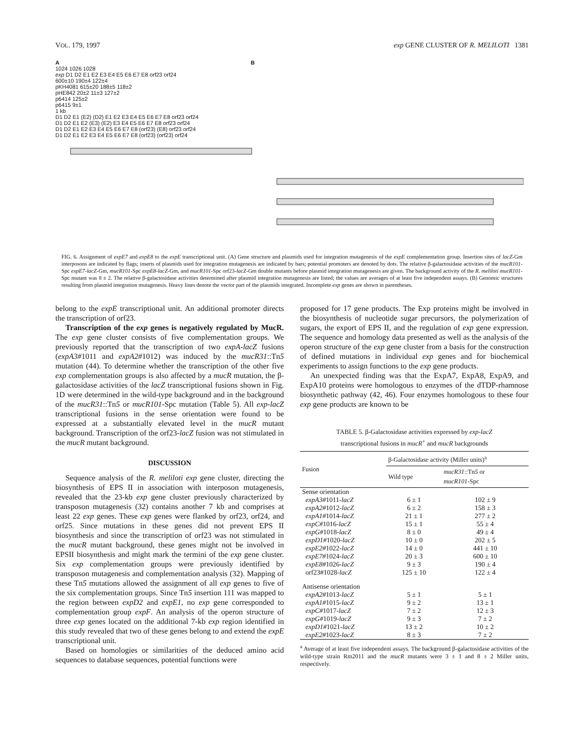VOL. 179, 1997 exp GENE CLUSTER OF R. MELILOTI 1381
A B
1024 1026 1028
exp D1 D2 E1 E2 E3 E4 E5 E6 E7 E8 orf23 orf24
600±10 190±4 122±4
pKH4081 615±20 188±5 118±2
pHE842 20±2 11±3 127±2
p6414 125±2
p6415 9±1
1 kb
D1 D2 E1 (E2) (D2) E1 E2 E3 E4 E5 E6 E7 E8 orf23 orf24
D1 D2 E1 E2 (E3) (E2) E3 E4 E5 E6 E7 E8 orf23 orf24
D1 D2 E1 E2 E3 E4 E5 E6 E7 E8 (orf23) (E8) orf23 orf24
D1 D2 E1 E2 E3 E4 E5 E6 E7 E8 (orf23) (orf23) orf24
FIG. 6. Assignment of expE7 and expE8 to the expE transcriptional unit. (A) Gene structure and plasmids used for integration mutagenesis of the expE complementation group. Insertion sites of lacZ-Gm interposons are indicated by flags; inserts of plasmids used for integration mutagenesis are indicated by bars; potential promoters are denoted by dots. The relative β-galactosidase activities of the mucR101-Spc expE7-lacZ-Gm, mucR101-Spc expE8-lacZ-Gm, and mucR101-Spc orf23-lacZ-Gm double mutants before plasmid integration mutagenesis are given. The background activity of the R. meliloti mucR101-Spc mutant was 8 ± 2. The relative β-galactosidase activities determined after plasmid integration mutagenesis are listed; the values are averages of at least five independent assays. (B) Genomic structures resulting from plasmid integration mutagenesis. Heavy lines denote the vector part of the plasmids integrated. Incomplete exp genes are shown in parentheses.
belong to the expE transcriptional unit. An additional promoter directs the transcription of orf23.
Transcription of the exp genes is negatively regulated by MucR. The exp gene cluster consists of five complementation groups. We previously reported that the transcription of two expA-lacZ fusions (expA3#1011 and expA2#1012) was induced by the mucR31::Tn5 mutation (44). To determine whether the transcription of the other five exp complementation groups is also affected by a mucR mutation, the β-galactosidase activities of the lacZ transcriptional fusions shown in Fig. 1D were determined in the wild-type background and in the background of the mucR31::Tn5 or mucR101-Spc mutation (Table 5). All exp-lacZ transcriptional fusions in the sense orientation were found to be expressed at a substantially elevated level in the mucR mutant background. Transcription of the orf23-lacZ fusion was not stimulated in the mucR mutant background.
DISCUSSION
Sequence analysis of the R. meliloti exp gene cluster, directing the biosynthesis of EPS II in association with interposon mutagenesis, revealed that the 23-kb exp gene cluster previously characterized by transposon mutagenesis (32) contains another 7 kb and comprises at least 22 exp genes. These exp genes were flanked by orf23, orf24, and orf25. Since mutations in these genes did not prevent EPS II biosynthesis and since the transcription of orf23 was not stimulated in the mucR mutant background, these genes might not be involved in EPSII biosynthesis and might mark the termini of the exp gene cluster. Six exp complementation groups were previously identified by transposon mutagenesis and complementation analysis (32). Mapping of these Tn5 mutations allowed the assignment of all exp genes to five of the six complementation groups. Since Tn5 insertion 111 was mapped to the region between expD2 and expE1, no exp gene corresponded to complementation group expF. An analysis of the operon structure of three exp genes located on the additional 7-kb exp region identified in this study revealed that two of these genes belong to and extend the expE transcriptional unit.
Based on homologies or similarities of the deduced amino acid sequences to database sequences, potential functions were
proposed for 17 gene products. The Exp proteins might be involved in the biosynthesis of nucleotide sugar precursors, the polymerization of sugars, the export of EPS II, and the regulation of exp gene expression. The sequence and homology data presented as well as the analysis of the operon structure of the exp gene cluster from a basis for the construction of defined mutations in individual exp genes and for biochemical experiments to assign functions to the exp gene products.
An unexpected finding was that the ExpA7, ExpA8, ExpA9, and ExpA10 proteins were homologous to enzymes of the dTDP-rhamnose biosynthetic pathway (42, 46). Four enzymes homologous to these four exp gene products are known to be
TABLE 5. β-Galactosidase activities expressed by exp-lacZ
transcriptional fusions in mucR<sup>+</sup> and mucR backgrounds
| Fusion | β-Galactosidase activity (Miller units)<sup>a</sup> | |
| --- | --- | --- |
| | Wild type | mucR31 ::Tn 5 or mucR101 -Spc |
| Sense orientation | | |
| expA3# 1011- lacZ | 6 ± 1 | 102 ± 9 |
| expA2# 1012- lacZ | 6 ± 2 | 158 ± 3 |
| expA1# 1014- lacZ | 21 ± 1 | 277 ± 2 |
| expC# 1016- lacZ | 15 ± 1 | 55 ± 4 |
| expG# 1018- lacZ | 8 ± 0 | 49 ± 4 |
| expD1# 1020- lacZ | 10 ± 0 | 202 ± 5 |
| expE2# 1022- lacZ | 14 ± 0 | 441 ± 10 |
| expE7# 1024- lacZ | 20 ± 3 | 600 ± 10 |
| expE8# 1026- lacZ | 9 ± 3 | 190 ± 4 |
| orf23#1028- lacZ | 125 ± 10 | 122 ± 4 |
| Antisense orientation | | |
| expA2# 1013- lacZ | 5 ± 1 | 5 ± 1 |
| expA1# 1015- lacZ | 9 ± 2 | 13 ± 1 |
| expC# 1017- lacZ | 7 ± 2 | 12 ± 3 |
| expG# 1019- lacZ | 9 ± 3 | 7 ± 2 |
| expD1# 1021- lacZ | 13 ± 2 | 10 ± 2 |
| expE2# 1023- lacZ | 8 ± 3 | 7 ± 2 |
<sup>a</sup> Average of at least five independent assays. The background β-galactosidase activities of the wild-type strain Rm2011 and the mucR mutants were 3 ± 1 and 8 ± 2 Miller units, respectively.